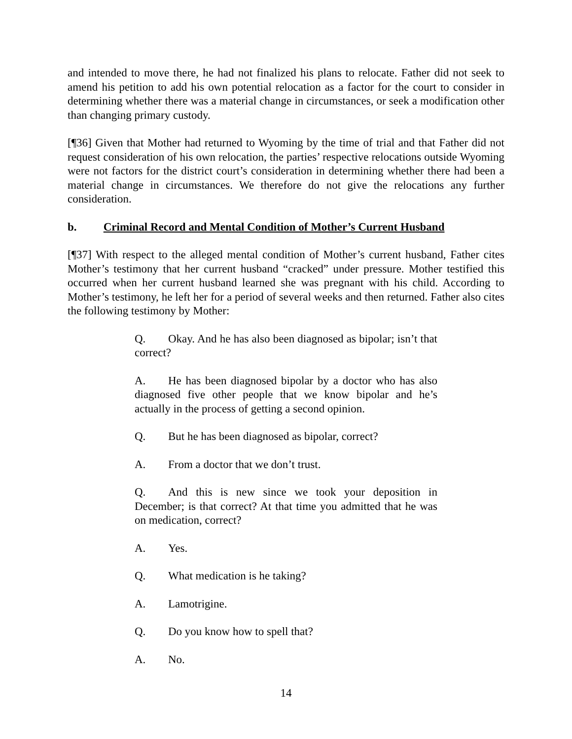and intended to move there, he had not finalized his plans to relocate. Father did not seek to amend his petition to add his own potential relocation as a factor for the court to consider in determining whether there was a material change in circumstances, or seek a modification other than changing primary custody.
[¶36] Given that Mother had returned to Wyoming by the time of trial and that Father did not request consideration of his own relocation, the parties’ respective relocations outside Wyoming were not factors for the district court’s consideration in determining whether there had been a material change in circumstances. We therefore do not give the relocations any further consideration.
b. Criminal Record and Mental Condition of Mother’s Current Husband
[¶37] With respect to the alleged mental condition of Mother’s current husband, Father cites Mother’s testimony that her current husband “cracked” under pressure. Mother testified this occurred when her current husband learned she was pregnant with his child. According to Mother’s testimony, he left her for a period of several weeks and then returned. Father also cites the following testimony by Mother:
Q. Okay. And he has also been diagnosed as bipolar; isn’t that correct?
A. He has been diagnosed bipolar by a doctor who has also diagnosed five other people that we know bipolar and he’s actually in the process of getting a second opinion.
Q. But he has been diagnosed as bipolar, correct?
A. From a doctor that we don’t trust.
Q. And this is new since we took your deposition in December; is that correct? At that time you admitted that he was on medication, correct?
A. Yes.
Q. What medication is he taking?
A. Lamotrigine.
Q. Do you know how to spell that?
A. No.
14